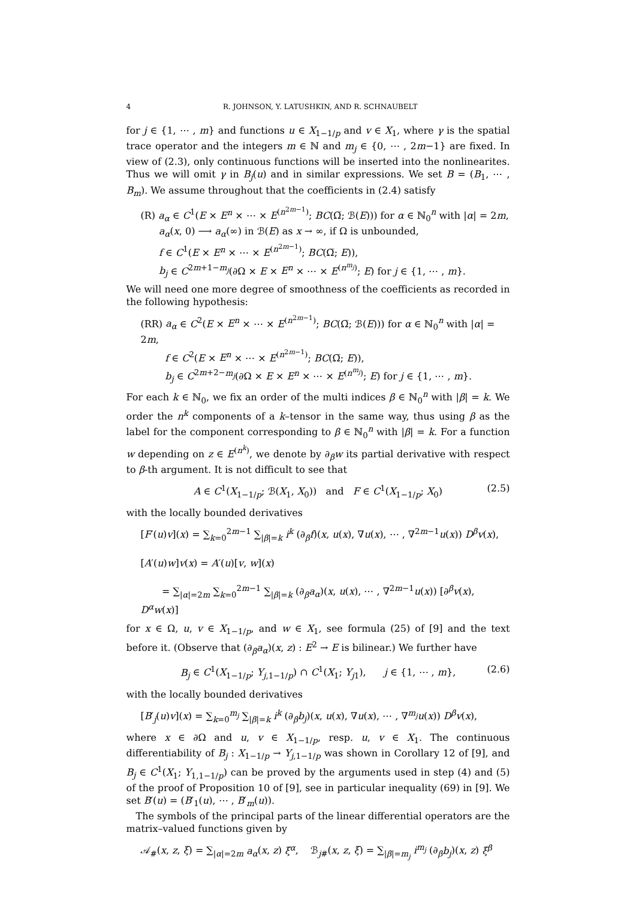4 R. JOHNSON, Y. LATUSHKIN, AND R. SCHNAUBELT
for j ∈ {1, ⋯ , m} and functions u ∈ X<sub>1−1/p</sub> and v ∈ X<sub>1</sub>, where γ is the spatial trace operator and the integers m ∈ ℕ and m<sub>j</sub> ∈ {0, ⋯ , 2m−1} are fixed. In view of (2.3), only continuous functions will be inserted into the nonlinearites. Thus we will omit γ in B<sub>j</sub>(u) and in similar expressions. We set B = (B<sub>1</sub>, ⋯ , B<sub>m</sub>). We assume throughout that the coefficients in (2.4) satisfy
(R) a<sub>α</sub> ∈ C<sup>1</sup>(E × E<sup>n</sup> × ⋯ × E<sup>(n<sup>2m−1</sup>)</sup>; BC(Ω̅; ℬ(E))) for α ∈ ℕ<sub>0</sub><sup>n</sup> with |α| = 2m,
a<sub>α</sub>(x, 0) ⟶ a<sub>α</sub>(∞) in ℬ(E) as x → ∞, if Ω is unbounded,
f ∈ C<sup>1</sup>(E × E<sup>n</sup> × ⋯ × E<sup>(n<sup>2m−1</sup>)</sup>; BC(Ω̅; E)),
b<sub>j</sub> ∈ C<sup>2m+1−m<sub>j</sub></sup>(∂Ω × E × E<sup>n</sup> × ⋯ × E<sup>(n<sup>m<sub>j</sub></sup>)</sup>; E) for j ∈ {1, ⋯ , m}.
We will need one more degree of smoothness of the coefficients as recorded in the following hypothesis:
(RR) a<sub>α</sub> ∈ C<sup>2</sup>(E × E<sup>n</sup> × ⋯ × E<sup>(n<sup>2m−1</sup>)</sup>; BC(Ω̅; ℬ(E))) for α ∈ ℕ<sub>0</sub><sup>n</sup> with |α| = 2m,
f ∈ C<sup>2</sup>(E × E<sup>n</sup> × ⋯ × E<sup>(n<sup>2m−1</sup>)</sup>; BC(Ω̅; E)),
b<sub>j</sub> ∈ C<sup>2m+2−m<sub>j</sub></sup>(∂Ω × E × E<sup>n</sup> × ⋯ × E<sup>(n<sup>m<sub>j</sub></sup>)</sup>; E) for j ∈ {1, ⋯ , m}.
For each k ∈ ℕ<sub>0</sub>, we fix an order of the multi indices β ∈ ℕ<sub>0</sub><sup>n</sup> with |β| = k. We order the n<sup>k</sup> components of a k–tensor in the same way, thus using β as the label for the component corresponding to β ∈ ℕ<sub>0</sub><sup>n</sup> with |β| = k. For a function w depending on z ∈ E<sup>(n<sup>k</sup>)</sup>, we denote by ∂<sub>β</sub>w its partial derivative with respect to β-th argument. It is not difficult to see that
A ∈ C<sup>1</sup>(X<sub>1−1/p</sub>; ℬ(X<sub>1</sub>, X<sub>0</sub>)) and F ∈ C<sup>1</sup>(X<sub>1−1/p</sub>; X<sub>0</sub>) (2.5)
with the locally bounded derivatives
[F′(u)v](x) = ∑<sub>k=0</sub><sup>2m−1</sup> ∑<sub>|β|=k</sub> i<sup>k</sup> (∂<sub>β</sub>f)(x, u(x), ∇u(x), ⋯ , ∇<sup>2m−1</sup>u(x)) D<sup>β</sup>v(x),
[A′(u)w]v(x) = A′(u)[v, w](x)
= ∑<sub>|α|=2m</sub> ∑<sub>k=0</sub><sup>2m−1</sup> ∑<sub>|β|=k</sub> (∂<sub>β</sub>a<sub>α</sub>)(x, u(x), ⋯ , ∇<sup>2m−1</sup>u(x)) [∂<sup>β</sup>v(x), D<sup>α</sup>w(x)]
for x ∈ Ω, u, v ∈ X<sub>1−1/p</sub>, and w ∈ X<sub>1</sub>, see formula (25) of [9] and the text before it. (Observe that (∂<sub>β</sub>a<sub>α</sub>)(x, z) : E<sup>2</sup> → E is bilinear.) We further have
B<sub>j</sub> ∈ C<sup>1</sup>(X<sub>1−1/p</sub>; Y<sub>j,1−1/p</sub>) ∩ C<sup>1</sup>(X<sub>1</sub>; Y<sub>j1</sub>), j ∈ {1, ⋯ , m}, (2.6)
with the locally bounded derivatives
[B′<sub>j</sub>(u)v](x) = ∑<sub>k=0</sub><sup>m<sub>j</sub></sup> ∑<sub>|β|=k</sub> i<sup>k</sup> (∂<sub>β</sub>b<sub>j</sub>)(x, u(x), ∇u(x), ⋯ , ∇<sup>m<sub>j</sub></sup>u(x)) D<sup>β</sup>v(x),
where x ∈ ∂Ω and u, v ∈ X<sub>1−1/p</sub>, resp. u, v ∈ X<sub>1</sub>. The continuous differentiability of B<sub>j</sub> : X<sub>1−1/p</sub> → Y<sub>j,1−1/p</sub> was shown in Corollary 12 of [9], and B<sub>j</sub> ∈ C<sup>1</sup>(X<sub>1</sub>; Y<sub>1,1−1/p</sub>) can be proved by the arguments used in step (4) and (5) of the proof of Proposition 10 of [9], see in particular inequality (69) in [9]. We set B′(u) = (B′<sub>1</sub>(u), ⋯ , B′<sub>m</sub>(u)).
The symbols of the principal parts of the linear differential operators are the matrix–valued functions given by
𝒜<sub>#</sub>(x, z, ξ) = ∑<sub>|α|=2m</sub> a<sub>α</sub>(x, z) ξ<sup>α</sup>, ℬ<sub>j#</sub>(x, z, ξ) = ∑<sub>|β|=m<sub>j</sub></sub> i<sup>m<sub>j</sub></sup> (∂<sub>β</sub>b<sub>j</sub>)(x, z) ξ<sup>β</sup>